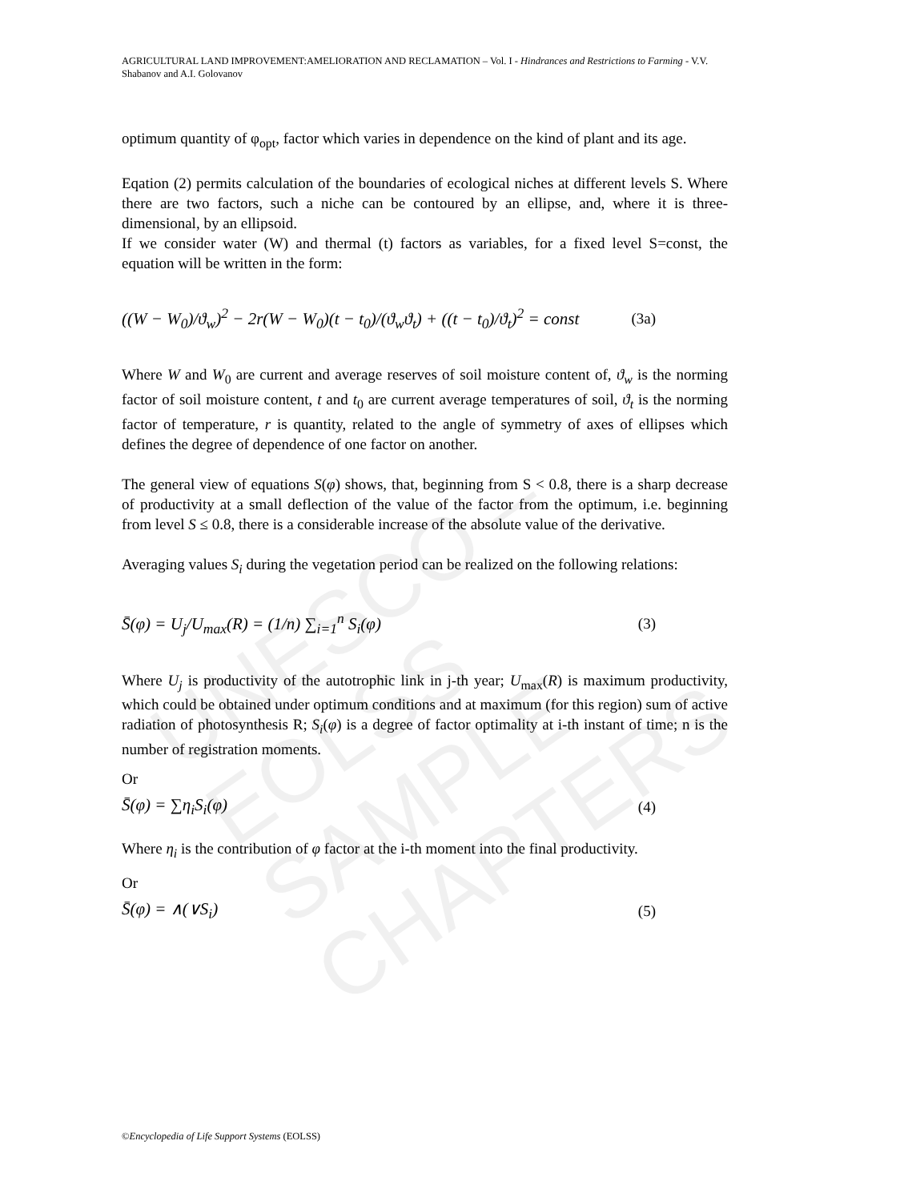UNESCO – EOLSS
SAMPLE CHAPTERS
AGRICULTURAL LAND IMPROVEMENT:AMELIORATION AND RECLAMATION – Vol. I - Hindrances and Restrictions to Farming - V.V. Shabanov and A.I. Golovanov
optimum quantity of φ<sub>opt</sub>, factor which varies in dependence on the kind of plant and its age.
Eqation (2) permits calculation of the boundaries of ecological niches at different levels S. Where there are two factors, such a niche can be contoured by an ellipse, and, where it is three-dimensional, by an ellipsoid.
If we consider water (W) and thermal (t) factors as variables, for a fixed level S=const, the equation will be written in the form:
((W − W<sub>0</sub>)/ϑ<sub>w</sub>)<sup>2</sup> − 2r(W − W<sub>0</sub>)(t − t<sub>0</sub>)/(ϑ<sub>w</sub>ϑ<sub>t</sub>) + ((t − t<sub>0</sub>)/ϑ<sub>t</sub>)<sup>2</sup> = const (3a)
Where W and W<sub>0</sub> are current and average reserves of soil moisture content of, ϑ<sub>w</sub> is the norming factor of soil moisture content, t and t<sub>0</sub> are current average temperatures of soil, ϑ<sub>t</sub> is the norming factor of temperature, r is quantity, related to the angle of symmetry of axes of ellipses which defines the degree of dependence of one factor on another.
The general view of equations S(φ) shows, that, beginning from S < 0.8, there is a sharp decrease of productivity at a small deflection of the value of the factor from the optimum, i.e. beginning from level S ≤ 0.8, there is a considerable increase of the absolute value of the derivative.
Averaging values S<sub>i</sub> during the vegetation period can be realized on the following relations:
S̄(φ) = U<sub>j</sub>/U<sub>max</sub>(R) = (1/n) ∑<sub>i=1</sub><sup>n</sup> S<sub>i</sub>(φ) (3)
Where U<sub>j</sub> is productivity of the autotrophic link in j-th year; U<sub>max</sub>(R) is maximum productivity, which could be obtained under optimum conditions and at maximum (for this region) sum of active radiation of photosynthesis R; S<sub>i</sub>(φ) is a degree of factor optimality at i-th instant of time; n is the number of registration moments.
Or
S̄(φ) = ∑η<sub>i</sub>S<sub>i</sub>(φ) (4)
Where η<sub>i</sub> is the contribution of φ factor at the i-th moment into the final productivity.
Or
S̄(φ) = ∧(∨S<sub>i</sub>) (5)
©Encyclopedia of Life Support Systems (EOLSS)